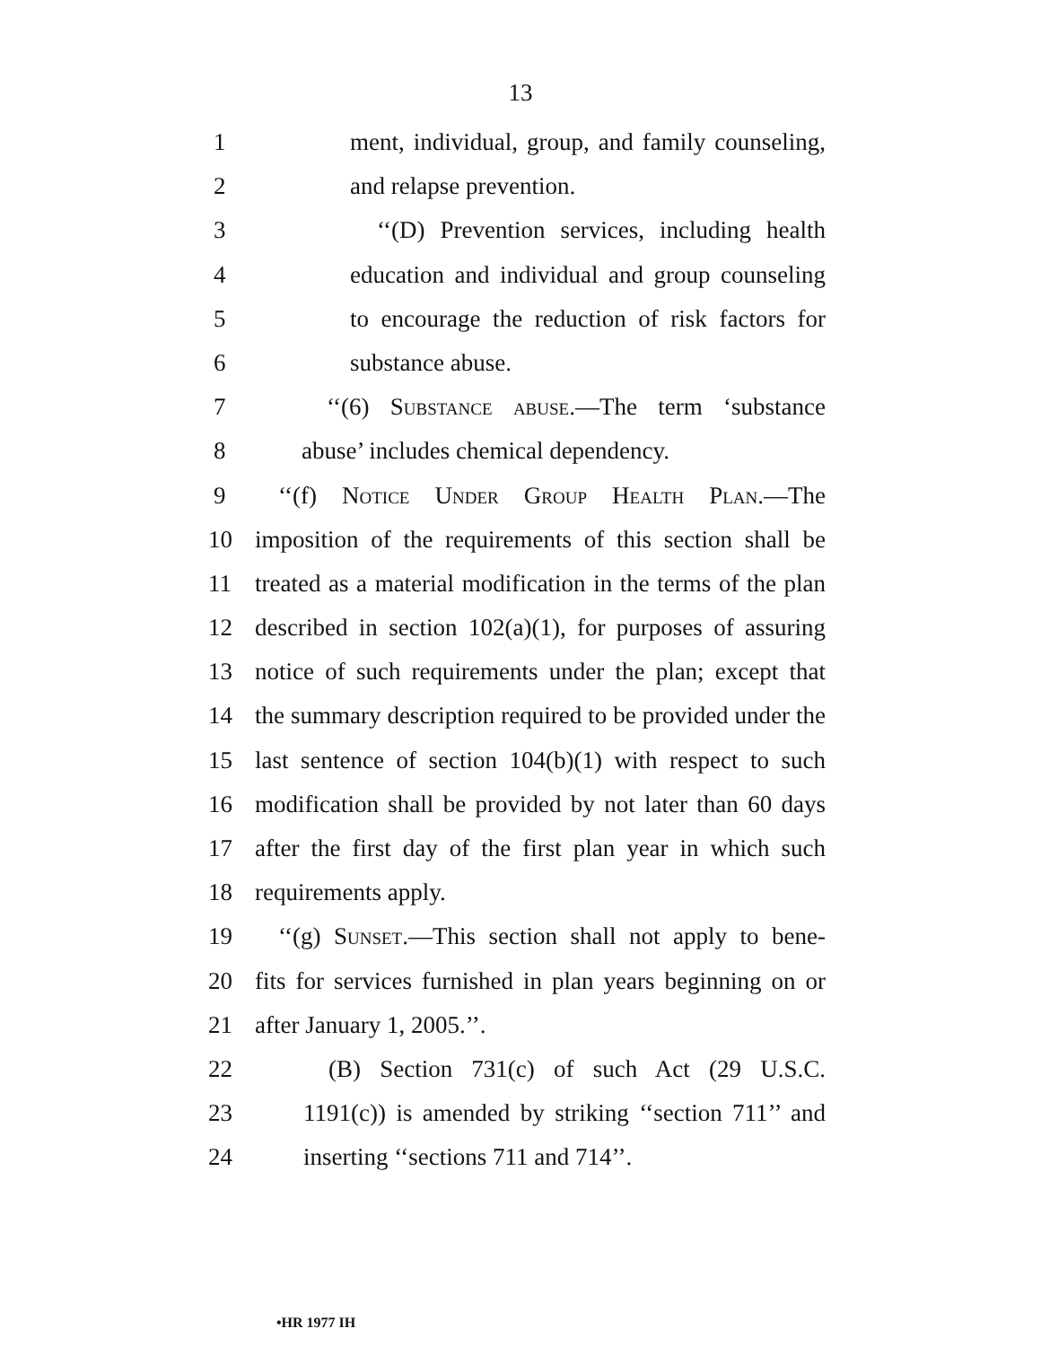13
1 ment, individual, group, and family counseling,
2 and relapse prevention.
3 ‘‘(D) Prevention services, including health
4 education and individual and group counseling
5 to encourage the reduction of risk factors for
6 substance abuse.
7 ‘‘(6) Substance abuse.—The term ‘substance
8 abuse’ includes chemical dependency.
9 ‘‘(f) Notice Under Group Health Plan.—The
10 imposition of the requirements of this section shall be
11 treated as a material modification in the terms of the plan
12 described in section 102(a)(1), for purposes of assuring
13 notice of such requirements under the plan; except that
14 the summary description required to be provided under the
15 last sentence of section 104(b)(1) with respect to such
16 modification shall be provided by not later than 60 days
17 after the first day of the first plan year in which such
18 requirements apply.
19 ‘‘(g) Sunset.—This section shall not apply to bene-
20 fits for services furnished in plan years beginning on or
21 after January 1, 2005.’’.
22 (B) Section 731(c) of such Act (29 U.S.C.
23 1191(c)) is amended by striking ‘‘section 711’’ and
24 inserting ‘‘sections 711 and 714’’.
•HR 1977 IH